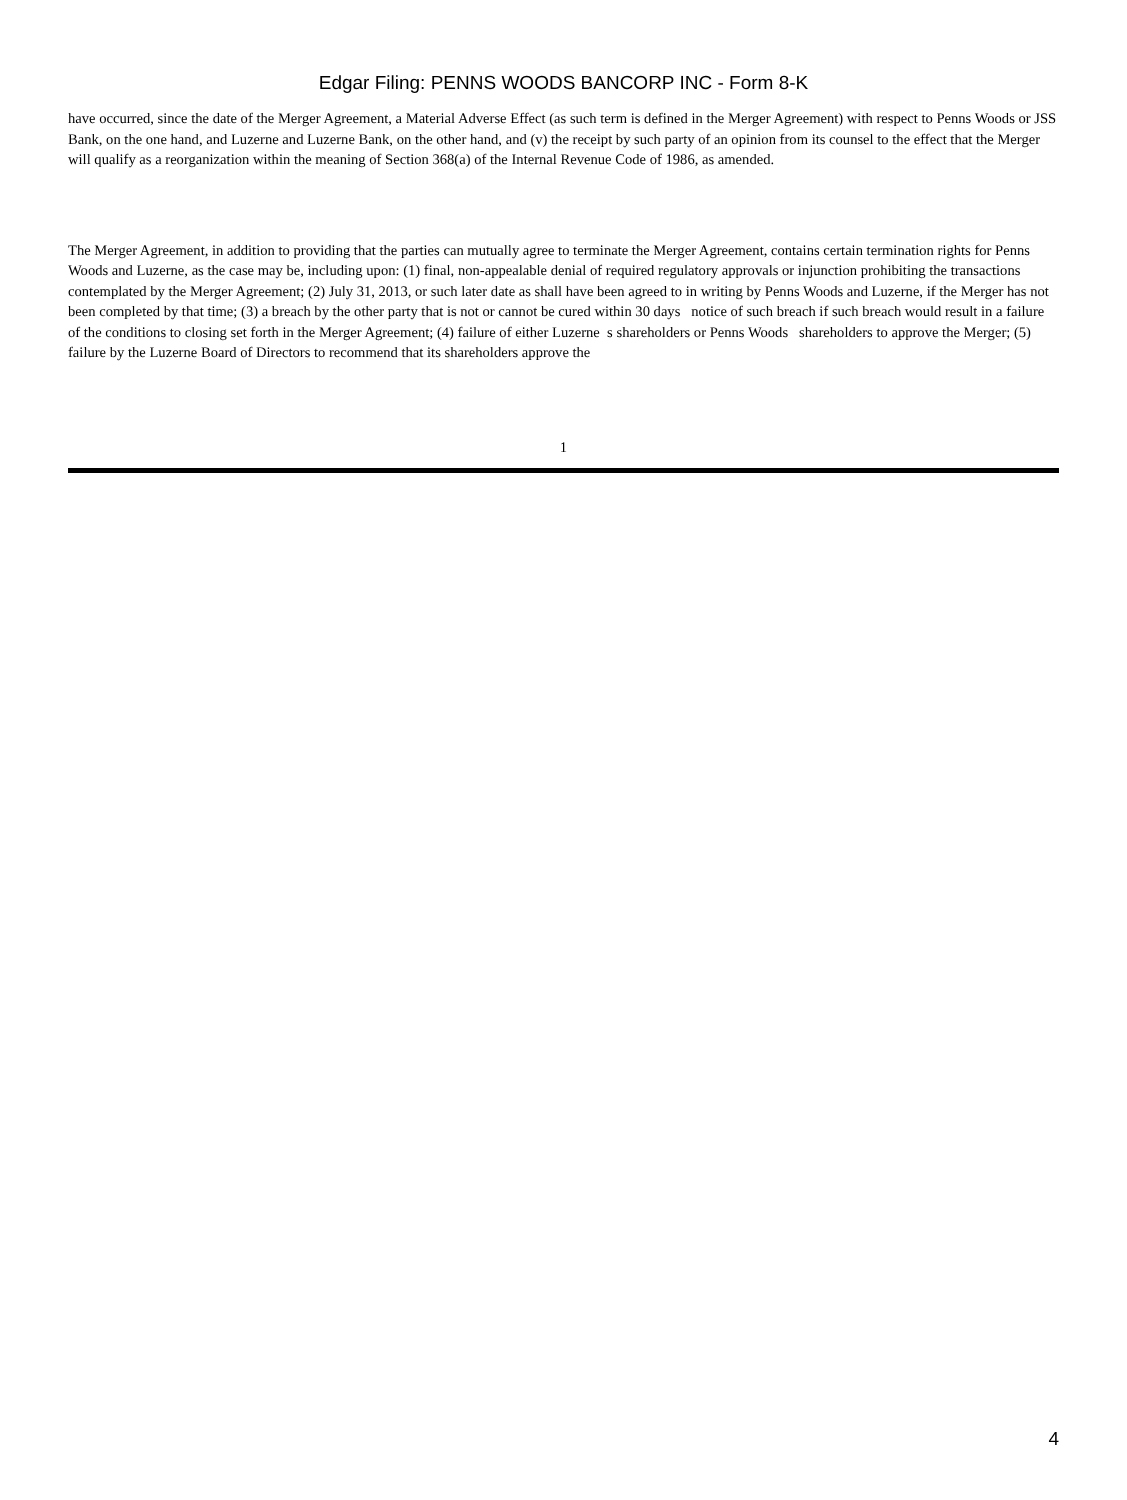Edgar Filing: PENNS WOODS BANCORP INC - Form 8-K
have occurred, since the date of the Merger Agreement, a Material Adverse Effect (as such term is defined in the Merger Agreement) with respect to Penns Woods or JSS Bank, on the one hand, and Luzerne and Luzerne Bank, on the other hand, and (v) the receipt by such party of an opinion from its counsel to the effect that the Merger will qualify as a reorganization within the meaning of Section 368(a) of the Internal Revenue Code of 1986, as amended.
The Merger Agreement, in addition to providing that the parties can mutually agree to terminate the Merger Agreement, contains certain termination rights for Penns Woods and Luzerne, as the case may be, including upon: (1) final, non-appealable denial of required regulatory approvals or injunction prohibiting the transactions contemplated by the Merger Agreement; (2) July 31, 2013, or such later date as shall have been agreed to in writing by Penns Woods and Luzerne, if the Merger has not been completed by that time; (3) a breach by the other party that is not or cannot be cured within 30 days notice of such breach if such breach would result in a failure of the conditions to closing set forth in the Merger Agreement; (4) failure of either Luzerne s shareholders or Penns Woods shareholders to approve the Merger; (5) failure by the Luzerne Board of Directors to recommend that its shareholders approve the
1
4